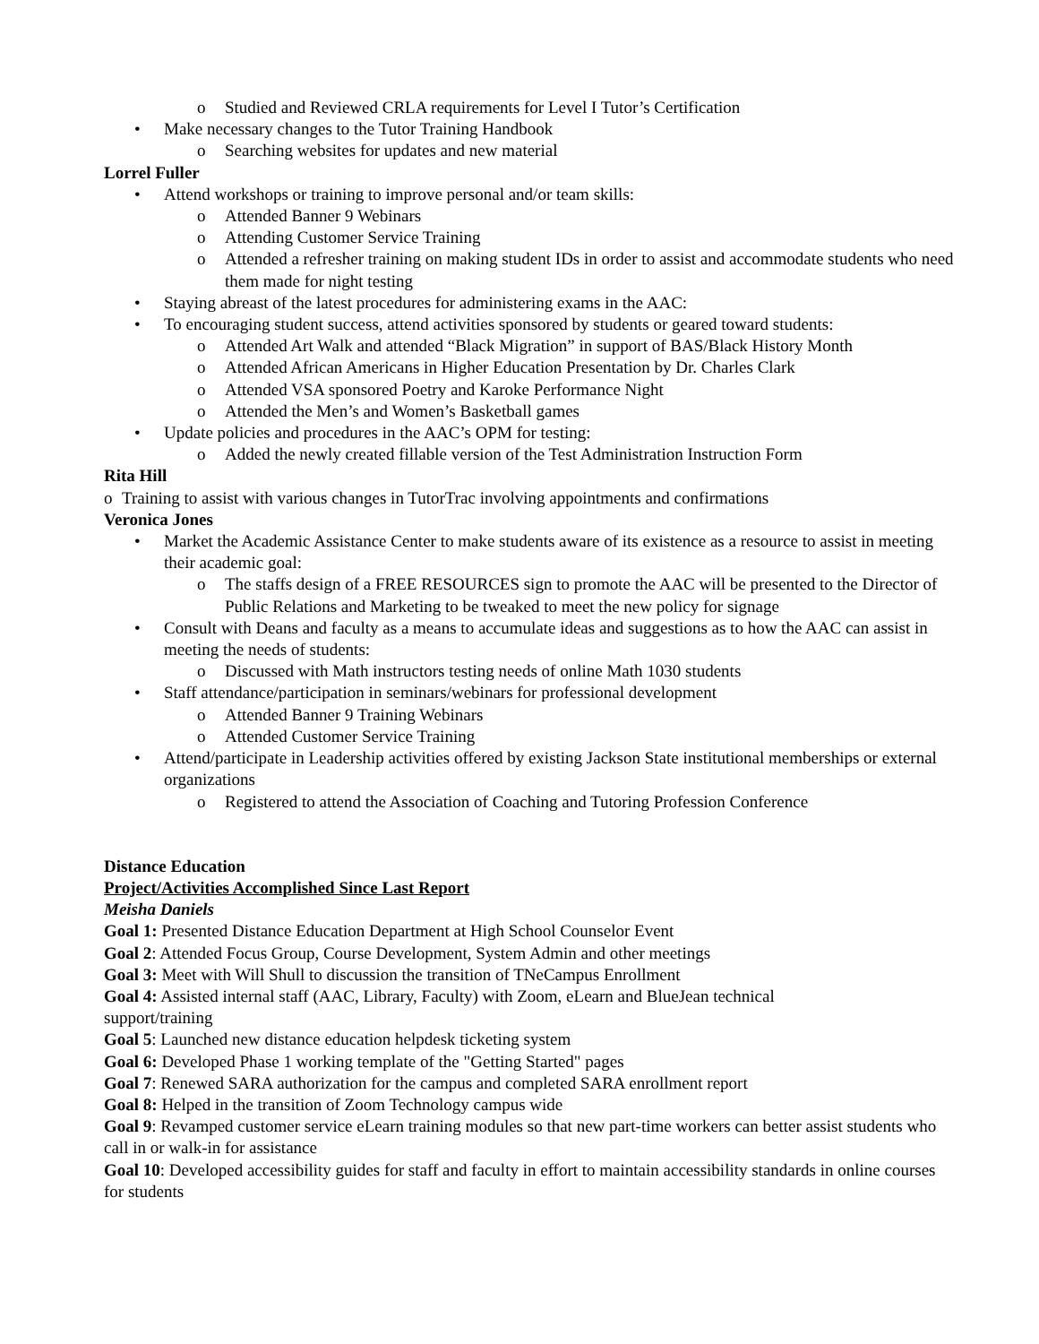o Studied and Reviewed CRLA requirements for Level I Tutor’s Certification
• Make necessary changes to the Tutor Training Handbook
o Searching websites for updates and new material
Lorrel Fuller
• Attend workshops or training to improve personal and/or team skills:
o Attended Banner 9 Webinars
o Attending Customer Service Training
o Attended a refresher training on making student IDs in order to assist and accommodate students who need them made for night testing
• Staying abreast of the latest procedures for administering exams in the AAC:
• To encouraging student success, attend activities sponsored by students or geared toward students:
o Attended Art Walk and attended “Black Migration” in support of BAS/Black History Month
o Attended African Americans in Higher Education Presentation by Dr. Charles Clark
o Attended VSA sponsored Poetry and Karoke Performance Night
o Attended the Men’s and Women’s Basketball games
• Update policies and procedures in the AAC’s OPM for testing:
o Added the newly created fillable version of the Test Administration Instruction Form
Rita Hill
o Training to assist with various changes in TutorTrac involving appointments and confirmations
Veronica Jones
• Market the Academic Assistance Center to make students aware of its existence as a resource to assist in meeting their academic goal:
o The staffs design of a FREE RESOURCES sign to promote the AAC will be presented to the Director of Public Relations and Marketing to be tweaked to meet the new policy for signage
• Consult with Deans and faculty as a means to accumulate ideas and suggestions as to how the AAC can assist in meeting the needs of students:
o Discussed with Math instructors testing needs of online Math 1030 students
• Staff attendance/participation in seminars/webinars for professional development
o Attended Banner 9 Training Webinars
o Attended Customer Service Training
• Attend/participate in Leadership activities offered by existing Jackson State institutional memberships or external organizations
o Registered to attend the Association of Coaching and Tutoring Profession Conference
Distance Education
Project/Activities Accomplished Since Last Report
Meisha Daniels
Goal 1: Presented Distance Education Department at High School Counselor Event
Goal 2: Attended Focus Group, Course Development, System Admin and other meetings
Goal 3: Meet with Will Shull to discussion the transition of TNeCampus Enrollment
Goal 4: Assisted internal staff (AAC, Library, Faculty) with Zoom, eLearn and BlueJean technical
support/training
Goal 5: Launched new distance education helpdesk ticketing system
Goal 6: Developed Phase 1 working template of the "Getting Started" pages
Goal 7: Renewed SARA authorization for the campus and completed SARA enrollment report
Goal 8: Helped in the transition of Zoom Technology campus wide
Goal 9: Revamped customer service eLearn training modules so that new part-time workers can better assist students who call in or walk-in for assistance
Goal 10: Developed accessibility guides for staff and faculty in effort to maintain accessibility standards in online courses for students